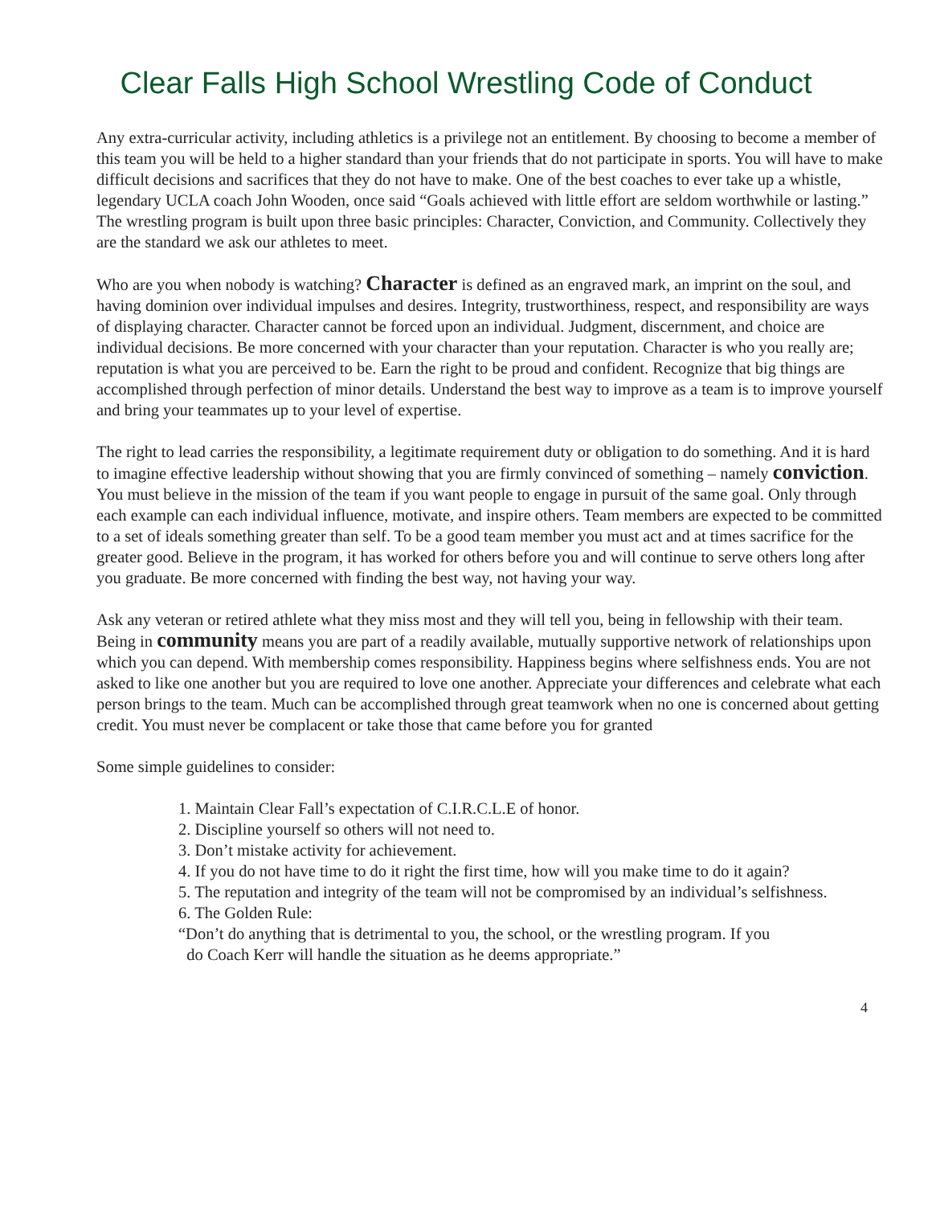Clear Falls High School Wrestling Code of Conduct
Any extra-curricular activity, including athletics is a privilege not an entitlement. By choosing to become a member of this team you will be held to a higher standard than your friends that do not participate in sports. You will have to make difficult decisions and sacrifices that they do not have to make. One of the best coaches to ever take up a whistle, legendary UCLA coach John Wooden, once said “Goals achieved with little effort are seldom worthwhile or lasting.” The wrestling program is built upon three basic principles: Character, Conviction, and Community. Collectively they are the standard we ask our athletes to meet.
Who are you when nobody is watching? Character is defined as an engraved mark, an imprint on the soul, and having dominion over individual impulses and desires. Integrity, trustworthiness, respect, and responsibility are ways of displaying character. Character cannot be forced upon an individual. Judgment, discernment, and choice are individual decisions. Be more concerned with your character than your reputation. Character is who you really are; reputation is what you are perceived to be. Earn the right to be proud and confident. Recognize that big things are accomplished through perfection of minor details. Understand the best way to improve as a team is to improve yourself and bring your teammates up to your level of expertise.
The right to lead carries the responsibility, a legitimate requirement duty or obligation to do something. And it is hard to imagine effective leadership without showing that you are firmly convinced of something – namely conviction. You must believe in the mission of the team if you want people to engage in pursuit of the same goal. Only through each example can each individual influence, motivate, and inspire others. Team members are expected to be committed to a set of ideals something greater than self. To be a good team member you must act and at times sacrifice for the greater good. Believe in the program, it has worked for others before you and will continue to serve others long after you graduate. Be more concerned with finding the best way, not having your way.
Ask any veteran or retired athlete what they miss most and they will tell you, being in fellowship with their team. Being in community means you are part of a readily available, mutually supportive network of relationships upon which you can depend. With membership comes responsibility. Happiness begins where selfishness ends. You are not asked to like one another but you are required to love one another. Appreciate your differences and celebrate what each person brings to the team. Much can be accomplished through great teamwork when no one is concerned about getting credit. You must never be complacent or take those that came before you for granted
Some simple guidelines to consider:
1. Maintain Clear Fall’s expectation of C.I.R.C.L.E of honor.
2. Discipline yourself so others will not need to.
3. Don’t mistake activity for achievement.
4. If you do not have time to do it right the first time, how will you make time to do it again?
5. The reputation and integrity of the team will not be compromised by an individual’s selfishness.
6. The Golden Rule:
“Don’t do anything that is detrimental to you, the school, or the wrestling program. If you
do Coach Kerr will handle the situation as he deems appropriate.”
4